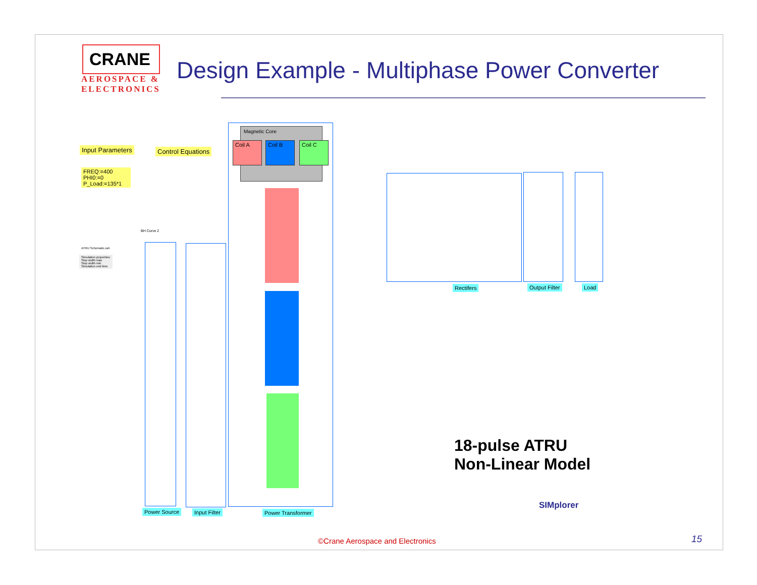CRANE
AEROSPACE &
ELECTRONICS
Design Example - Multiphase Power Converter
Input Parameters Control Equations
FREQ:=400 PHI0:=0
P_Load:=135*1
ATRU Schematic.ssh
Simulation properties:
Step width max
Step width min
Simulation end time
BH Curve 2
Magnetic Core
Coil A Coil B Coil C
Power Source Input Filter Power Transformer
Rectifers Output Filter Load
18-pulse ATRU
Non-Linear Model
SIMplorer
©Crane Aerospace and Electronics
15